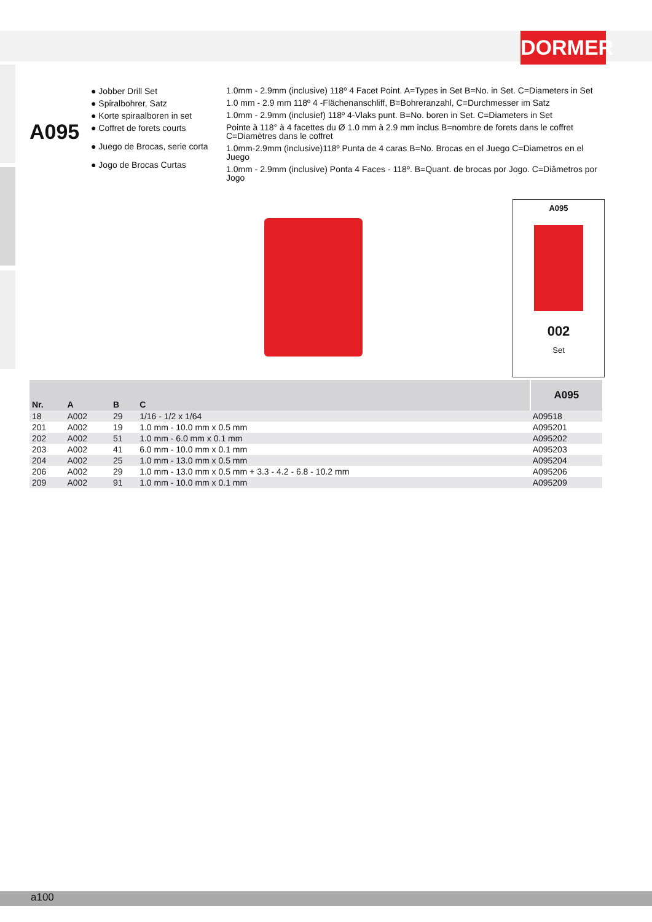DORMER
A095
● Jobber Drill Set
● Spiralbohrer, Satz
● Korte spiraalboren in set
● Coffret de forets courts
● Juego de Brocas, serie corta
● Jogo de Brocas Curtas
1.0mm - 2.9mm (inclusive) 118º 4 Facet Point. A=Types in Set B=No. in Set. C=Diameters in Set
1.0 mm - 2.9 mm 118º 4 -Flächenanschliff, B=Bohreranzahl, C=Durchmesser im Satz
1.0mm - 2.9mm (inclusief) 118º 4-Vlaks punt. B=No. boren in Set. C=Diameters in Set
Pointe à 118° à 4 facettes du Ø 1.0 mm à 2.9 mm inclus B=nombre de forets dans le coffret C=Diamètres dans le coffret
1.0mm-2.9mm (inclusive)118º Punta de 4 caras B=No. Brocas en el Juego C=Diametros en el Juego
1.0mm - 2.9mm (inclusive) Ponta 4 Faces - 118º. B=Quant. de brocas por Jogo. C=Diâmetros por Jogo
A095
002
Set
| Nr. | A | B | C | A095 |
| --- | --- | --- | --- | --- |
| 18 | A002 | 29 | 1/16 - 1/2 x 1/64 | A09518 |
| 201 | A002 | 19 | 1.0 mm - 10.0 mm x 0.5 mm | A095201 |
| 202 | A002 | 51 | 1.0 mm - 6.0 mm x 0.1 mm | A095202 |
| 203 | A002 | 41 | 6.0 mm - 10.0 mm x 0.1 mm | A095203 |
| 204 | A002 | 25 | 1.0 mm - 13.0 mm x 0.5 mm | A095204 |
| 206 | A002 | 29 | 1.0 mm - 13.0 mm x 0.5 mm + 3.3 - 4.2 - 6.8 - 10.2 mm | A095206 |
| 209 | A002 | 91 | 1.0 mm - 10.0 mm x 0.1 mm | A095209 |
a100